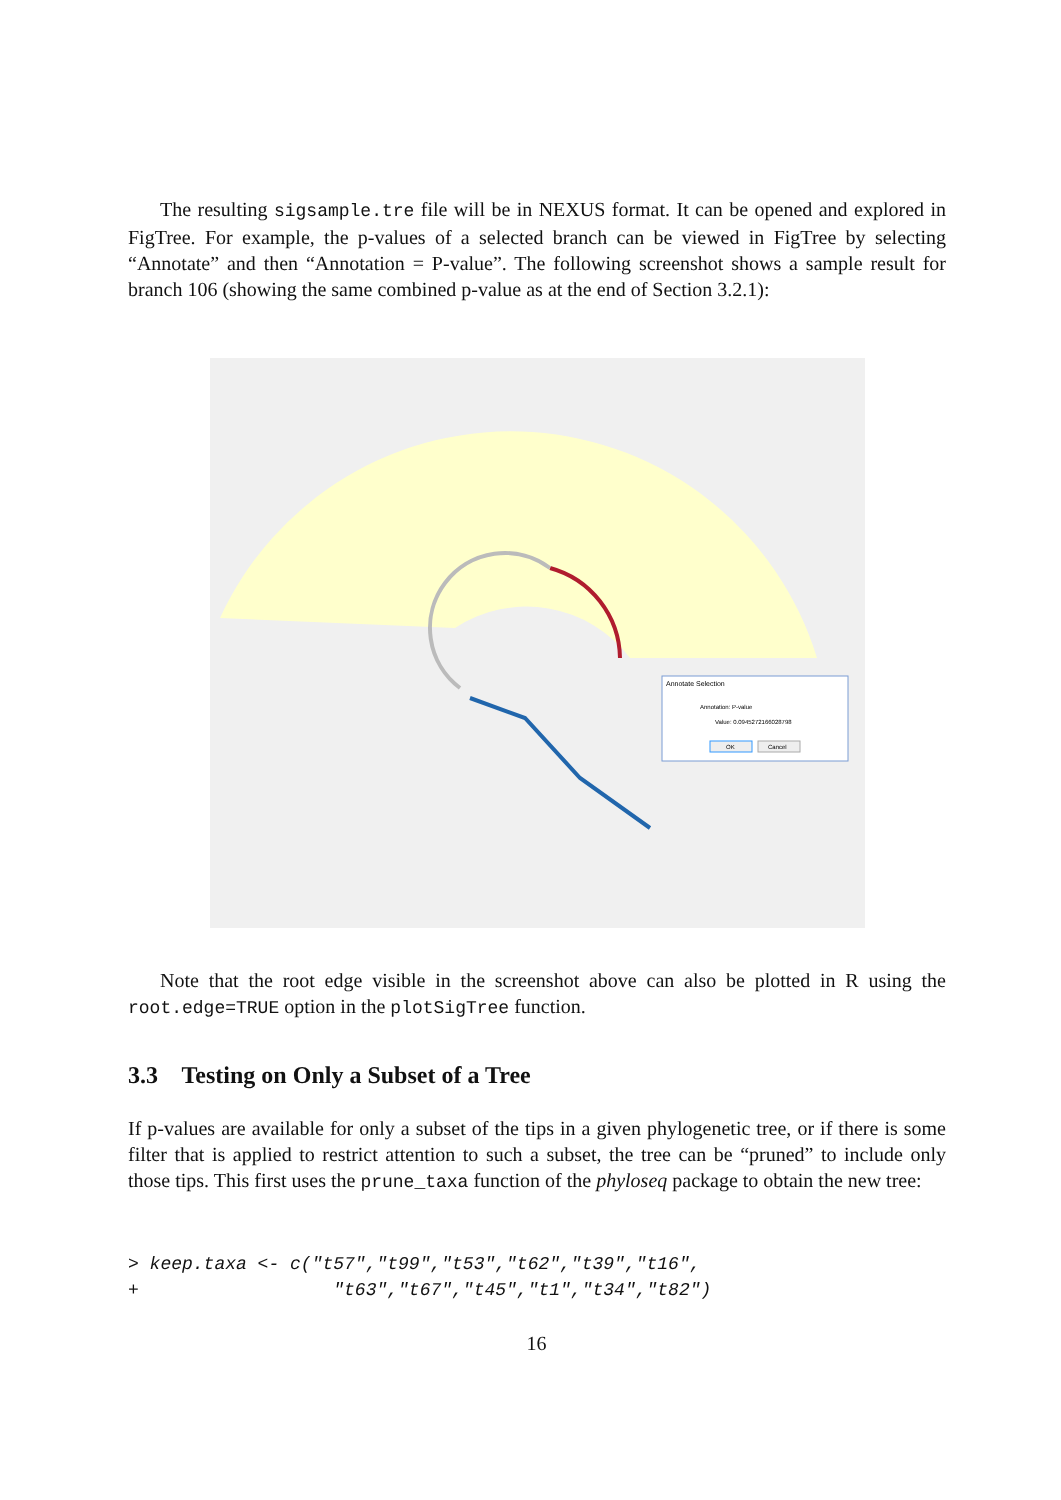The resulting sigsample.tre file will be in NEXUS format. It can be opened and explored in FigTree. For example, the p-values of a selected branch can be viewed in FigTree by selecting “Annotate” and then “Annotation = P-value”. The following screenshot shows a sample result for branch 106 (showing the same combined p-value as at the end of Section 3.2.1):
Annotate Selection
Annotation: P-value
Value: 0.0945272166028798
OK
Cancel
Note that the root edge visible in the screenshot above can also be plotted in R using the root.edge=TRUE option in the plotSigTree function.
3.3 Testing on Only a Subset of a Tree
If p-values are available for only a subset of the tips in a given phylogenetic tree, or if there is some filter that is applied to restrict attention to such a subset, the tree can be “pruned” to include only those tips. This first uses the prune_taxa function of the phyloseq package to obtain the new tree:
> keep.taxa <- c("t57","t99","t53","t62","t39","t16",
+                  "t63","t67","t45","t1","t34","t82")
16